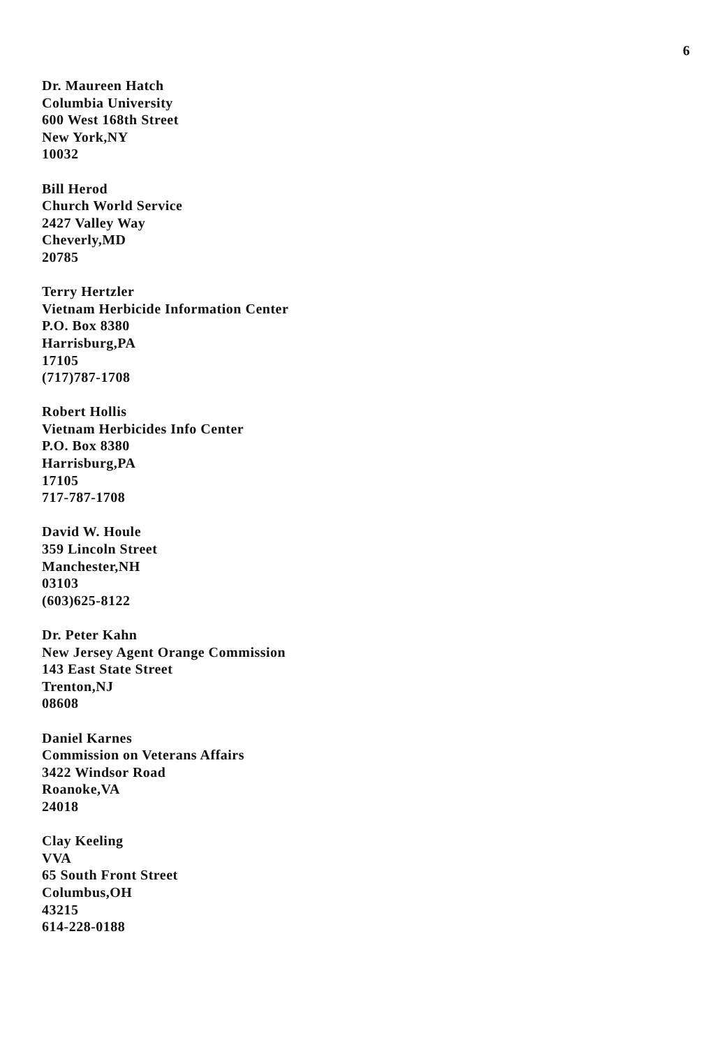6
Dr. Maureen Hatch
Columbia University
600 West 168th Street
New York,NY
10032
Bill Herod
Church World Service
2427 Valley Way
Cheverly,MD
20785
Terry Hertzler
Vietnam Herbicide Information Center
P.O. Box 8380
Harrisburg,PA
17105
(717)787-1708
Robert Hollis
Vietnam Herbicides Info Center
P.O. Box 8380
Harrisburg,PA
17105
717-787-1708
David W. Houle
359 Lincoln Street
Manchester,NH
03103
(603)625-8122
Dr. Peter Kahn
New Jersey Agent Orange Commission
143 East State Street
Trenton,NJ
08608
Daniel Karnes
Commission on Veterans Affairs
3422 Windsor Road
Roanoke,VA
24018
Clay Keeling
VVA
65 South Front Street
Columbus,OH
43215
614-228-0188